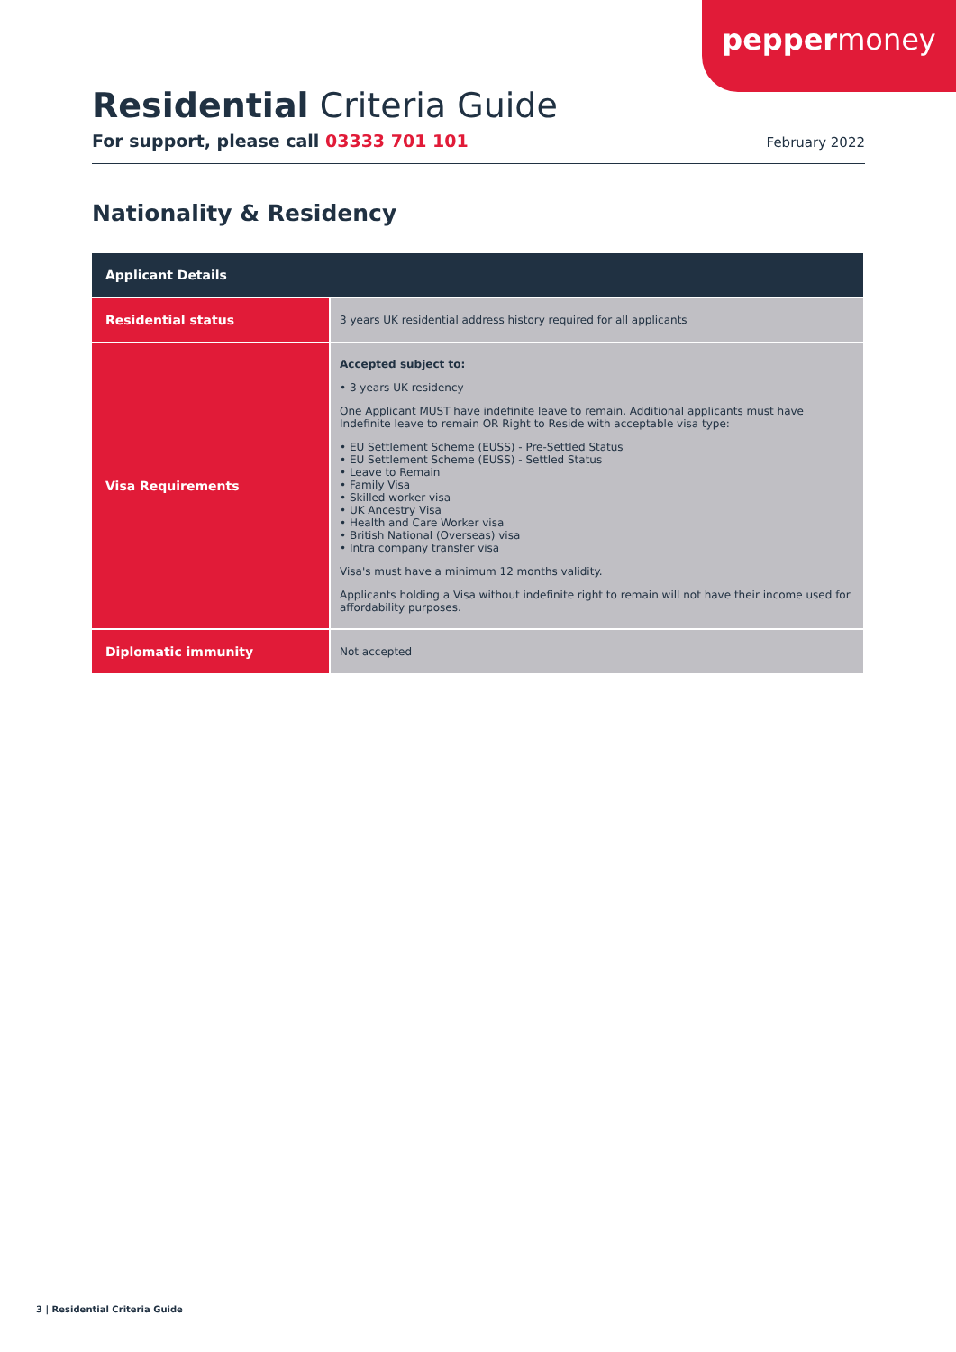peppermoney
Residential Criteria Guide
For support, please call 03333 701 101 February 2022
Nationality & Residency
| Applicant Details | |
| --- | --- |
| Residential status | 3 years UK residential address history required for all applicants |
| Visa Requirements | Accepted subject to: • 3 years UK residency One Applicant MUST have indefinite leave to remain. Additional applicants must have Indefinite leave to remain OR Right to Reside with acceptable visa type: • EU Settlement Scheme (EUSS) - Pre-Settled Status • EU Settlement Scheme (EUSS) - Settled Status • Leave to Remain • Family Visa • Skilled worker visa • UK Ancestry Visa • Health and Care Worker visa • British National (Overseas) visa • Intra company transfer visa Visa's must have a minimum 12 months validity. Applicants holding a Visa without indefinite right to remain will not have their income used for affordability purposes. |
| Diplomatic immunity | Not accepted |
3 | Residential Criteria Guide